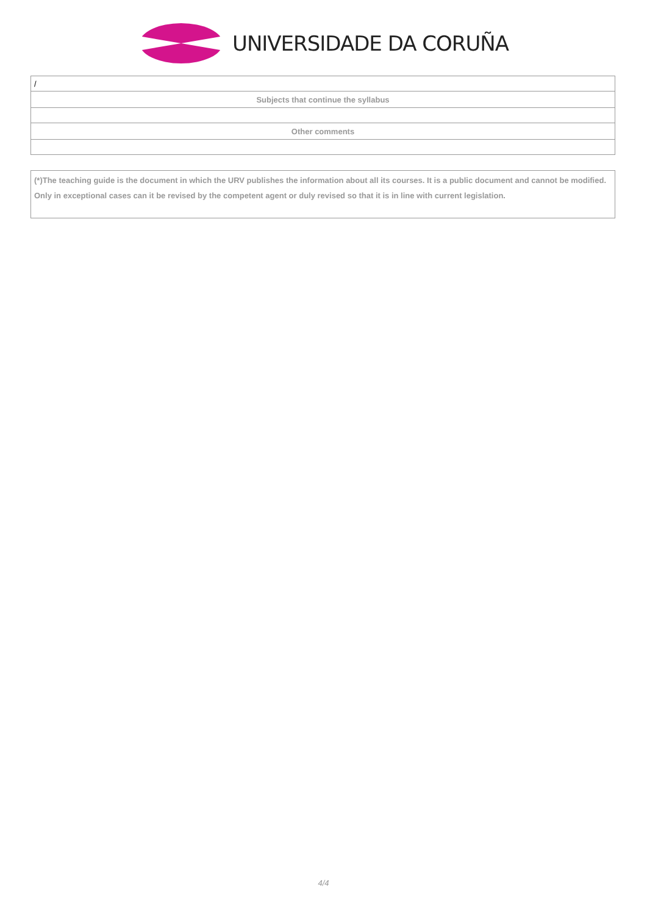UNIVERSIDADE DA CORUÑA
| / |
| Subjects that continue the syllabus |
| Other comments |
(*)The teaching guide is the document in which the URV publishes the information about all its courses. It is a public document and cannot be modified. Only in exceptional cases can it be revised by the competent agent or duly revised so that it is in line with current legislation.
4/4